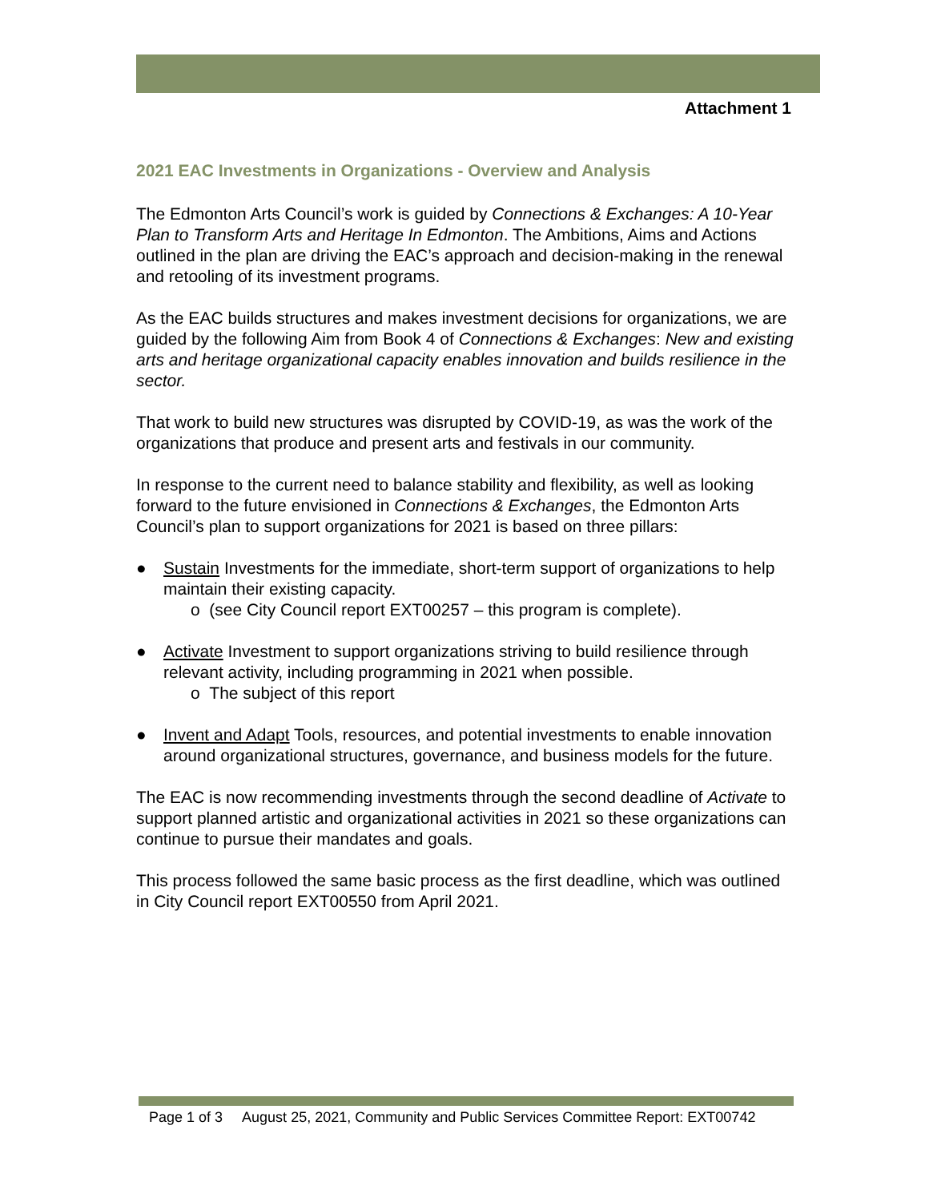Attachment 1
2021 EAC Investments in Organizations - Overview and Analysis
The Edmonton Arts Council’s work is guided by Connections & Exchanges: A 10-Year Plan to Transform Arts and Heritage In Edmonton. The Ambitions, Aims and Actions outlined in the plan are driving the EAC’s approach and decision-making in the renewal and retooling of its investment programs.
As the EAC builds structures and makes investment decisions for organizations, we are guided by the following Aim from Book 4 of Connections & Exchanges: New and existing arts and heritage organizational capacity enables innovation and builds resilience in the sector.
That work to build new structures was disrupted by COVID-19, as was the work of the organizations that produce and present arts and festivals in our community.
In response to the current need to balance stability and flexibility, as well as looking forward to the future envisioned in Connections & Exchanges, the Edmonton Arts Council’s plan to support organizations for 2021 is based on three pillars:
● Sustain Investments for the immediate, short-term support of organizations to help maintain their existing capacity.
o (see City Council report EXT00257 – this program is complete).
● Activate Investment to support organizations striving to build resilience through relevant activity, including programming in 2021 when possible.
o The subject of this report
● Invent and Adapt Tools, resources, and potential investments to enable innovation around organizational structures, governance, and business models for the future.
The EAC is now recommending investments through the second deadline of Activate to support planned artistic and organizational activities in 2021 so these organizations can continue to pursue their mandates and goals.
This process followed the same basic process as the first deadline, which was outlined in City Council report EXT00550 from April 2021.
Page 1 of 3 August 25, 2021, Community and Public Services Committee Report: EXT00742